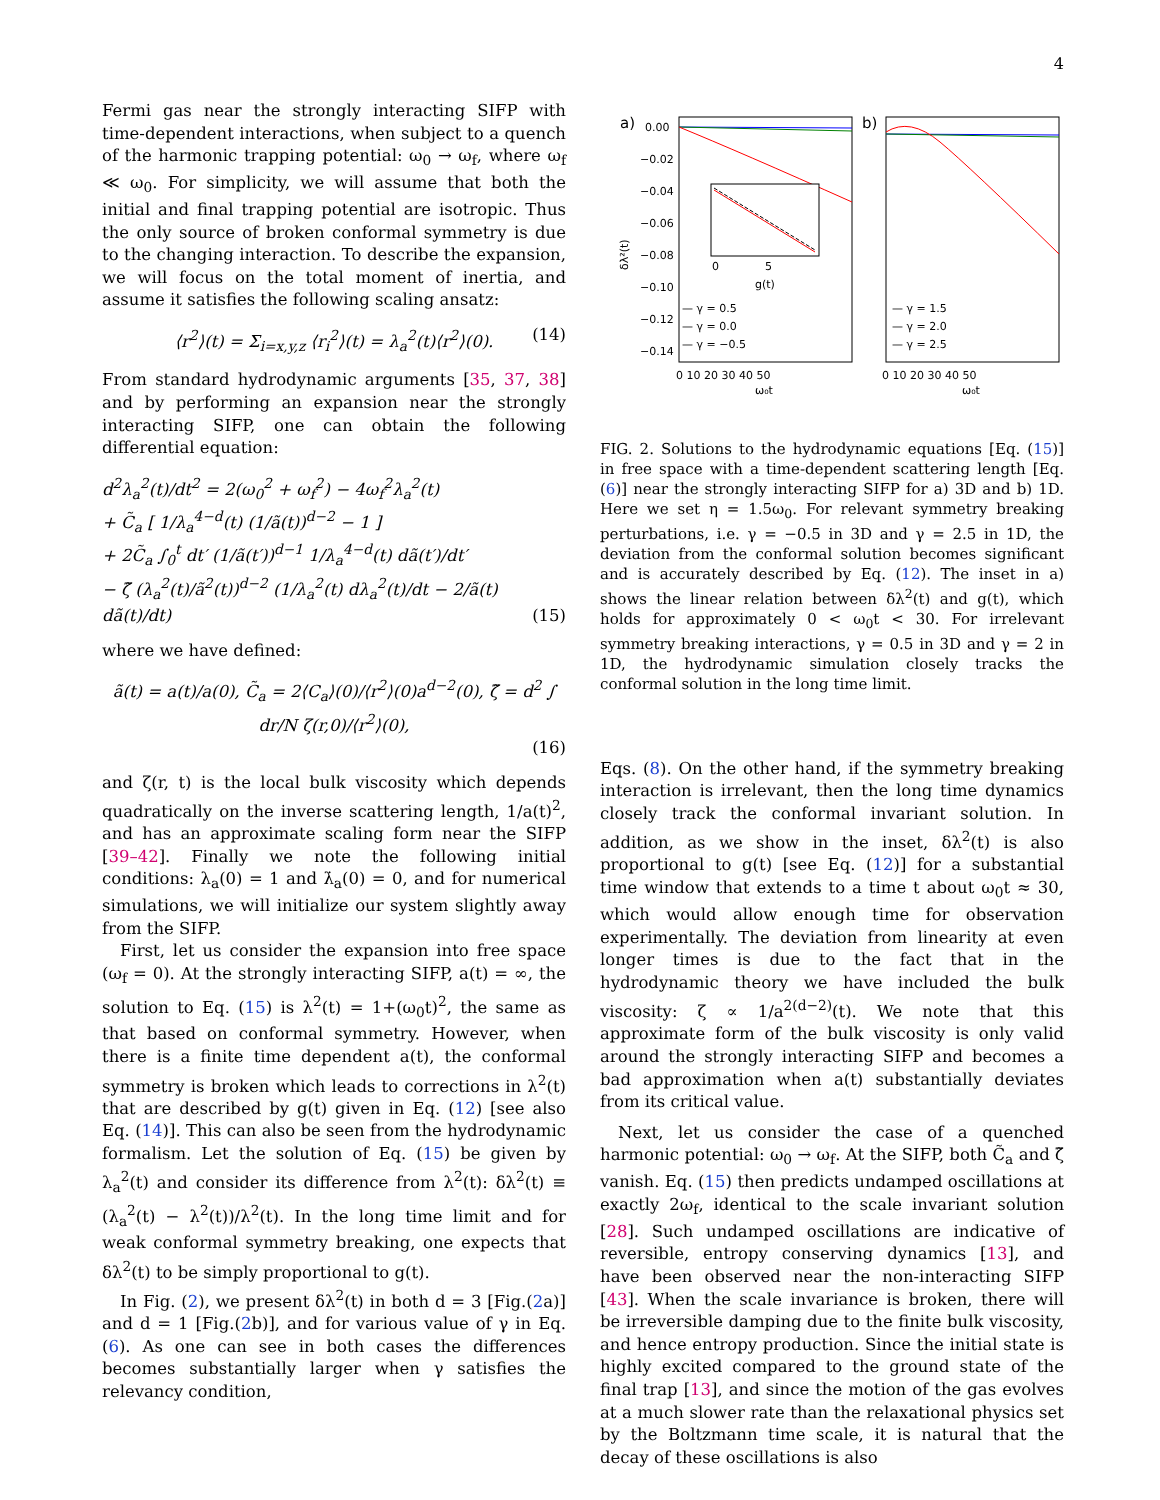4
Fermi gas near the strongly interacting SIFP with time-dependent interactions, when subject to a quench of the harmonic trapping potential: ω<sub>0</sub> → ω<sub>f</sub>, where ω<sub>f</sub> ≪ ω<sub>0</sub>. For simplicity, we will assume that both the initial and final trapping potential are isotropic. Thus the only source of broken conformal symmetry is due to the changing interaction. To describe the expansion, we will focus on the total moment of inertia, and assume it satisfies the following scaling ansatz:
⟨r<sup>2</sup>⟩(t) = Σ<sub>i=x,y,z</sub> ⟨r<sub>i</sub><sup>2</sup>⟩(t) = λ<sub>a</sub><sup>2</sup>(t)⟨r<sup>2</sup>⟩(0). (14)
From standard hydrodynamic arguments [35, 37, 38] and by performing an expansion near the strongly interacting SIFP, one can obtain the following differential equation:
d<sup>2</sup>λ<sub>a</sub><sup>2</sup>(t)/dt<sup>2</sup> = 2(ω<sub>0</sub><sup>2</sup> + ω<sub>f</sub><sup>2</sup>) − 4ω<sub>f</sub><sup>2</sup>λ<sub>a</sub><sup>2</sup>(t)
+ C̃<sub>a</sub> [ 1/λ<sub>a</sub><sup>4−d</sup>(t) (1/ã(t))<sup>d−2</sup> − 1 ]
+ 2C̃<sub>a</sub> ∫<sub>0</sub><sup>t</sup> dt′ (1/ã(t′))<sup>d−1</sup> 1/λ<sub>a</sub><sup>4−d</sup>(t) dã(t′)/dt′
− ζ̃ (λ<sub>a</sub><sup>2</sup>(t)/ã<sup>2</sup>(t))<sup>d−2</sup> (1/λ<sub>a</sub><sup>2</sup>(t) dλ<sub>a</sub><sup>2</sup>(t)/dt − 2/ã(t) dã(t)/dt) (15)
where we have defined:
ã(t) = a(t)/a(0), C̃<sub>a</sub> = 2⟨C<sub>a</sub>⟩(0)/⟨r<sup>2</sup>⟩(0)a<sup>d−2</sup>(0), ζ̃ = d<sup>2</sup> ∫ dr/N ζ(r,0)/⟨r<sup>2</sup>⟩(0),
(16)
and ζ(r, t) is the local bulk viscosity which depends quadratically on the inverse scattering length, 1/a(t)<sup>2</sup>, and has an approximate scaling form near the SIFP [39–42]. Finally we note the following initial conditions: λ<sub>a</sub>(0) = 1 and λ̇<sub>a</sub>(0) = 0, and for numerical simulations, we will initialize our system slightly away from the SIFP.
First, let us consider the expansion into free space (ω<sub>f</sub> = 0). At the strongly interacting SIFP, a(t) = ∞, the solution to Eq. (15) is λ<sup>2</sup>(t) = 1+(ω<sub>0</sub>t)<sup>2</sup>, the same as that based on conformal symmetry. However, when there is a finite time dependent a(t), the conformal symmetry is broken which leads to corrections in λ<sup>2</sup>(t) that are described by g(t) given in Eq. (12) [see also Eq. (14)]. This can also be seen from the hydrodynamic formalism. Let the solution of Eq. (15) be given by λ<sub>a</sub><sup>2</sup>(t) and consider its difference from λ<sup>2</sup>(t): δλ<sup>2</sup>(t) ≡ (λ<sub>a</sub><sup>2</sup>(t) − λ<sup>2</sup>(t))/λ<sup>2</sup>(t). In the long time limit and for weak conformal symmetry breaking, one expects that δλ<sup>2</sup>(t) to be simply proportional to g(t).
In Fig. (2), we present δλ<sup>2</sup>(t) in both d = 3 [Fig.(2a)] and d = 1 [Fig.(2b)], and for various value of γ in Eq. (6). As one can see in both cases the differences becomes substantially larger when γ satisfies the relevancy condition,
a)
b)
0.00
−0.02
−0.04
−0.06
−0.08
−0.10
−0.12
−0.14
δλ²(t)
0
5
g(t)
— γ = 0.5
— γ = 0.0
— γ = −0.5
— γ = 1.5
— γ = 2.0
— γ = 2.5
0 10 20 30 40 50
0 10 20 30 40 50
ω₀t
ω₀t
FIG. 2. Solutions to the hydrodynamic equations [Eq. (15)] in free space with a time-dependent scattering length [Eq. (6)] near the strongly interacting SIFP for a) 3D and b) 1D. Here we set η = 1.5ω<sub>0</sub>. For relevant symmetry breaking perturbations, i.e. γ = −0.5 in 3D and γ = 2.5 in 1D, the deviation from the conformal solution becomes significant and is accurately described by Eq. (12). The inset in a) shows the linear relation between δλ<sup>2</sup>(t) and g(t), which holds for approximately 0 < ω<sub>0</sub>t < 30. For irrelevant symmetry breaking interactions, γ = 0.5 in 3D and γ = 2 in 1D, the hydrodynamic simulation closely tracks the conformal solution in the long time limit.
Eqs. (8). On the other hand, if the symmetry breaking interaction is irrelevant, then the long time dynamics closely track the conformal invariant solution. In addition, as we show in the inset, δλ<sup>2</sup>(t) is also proportional to g(t) [see Eq. (12)] for a substantial time window that extends to a time t about ω<sub>0</sub>t ≈ 30, which would allow enough time for observation experimentally. The deviation from linearity at even longer times is due to the fact that in the hydrodynamic theory we have included the bulk viscosity: ζ ∝ 1/a<sup>2(d−2)</sup>(t). We note that this approximate form of the bulk viscosity is only valid around the strongly interacting SIFP and becomes a bad approximation when a(t) substantially deviates from its critical value.
Next, let us consider the case of a quenched harmonic potential: ω<sub>0</sub> → ω<sub>f</sub>. At the SIFP, both C̃<sub>a</sub> and ζ̃ vanish. Eq. (15) then predicts undamped oscillations at exactly 2ω<sub>f</sub>, identical to the scale invariant solution [28]. Such undamped oscillations are indicative of reversible, entropy conserving dynamics [13], and have been observed near the non-interacting SIFP [43]. When the scale invariance is broken, there will be irreversible damping due to the finite bulk viscosity, and hence entropy production. Since the initial state is highly excited compared to the ground state of the final trap [13], and since the motion of the gas evolves at a much slower rate than the relaxational physics set by the Boltzmann time scale, it is natural that the decay of these oscillations is also